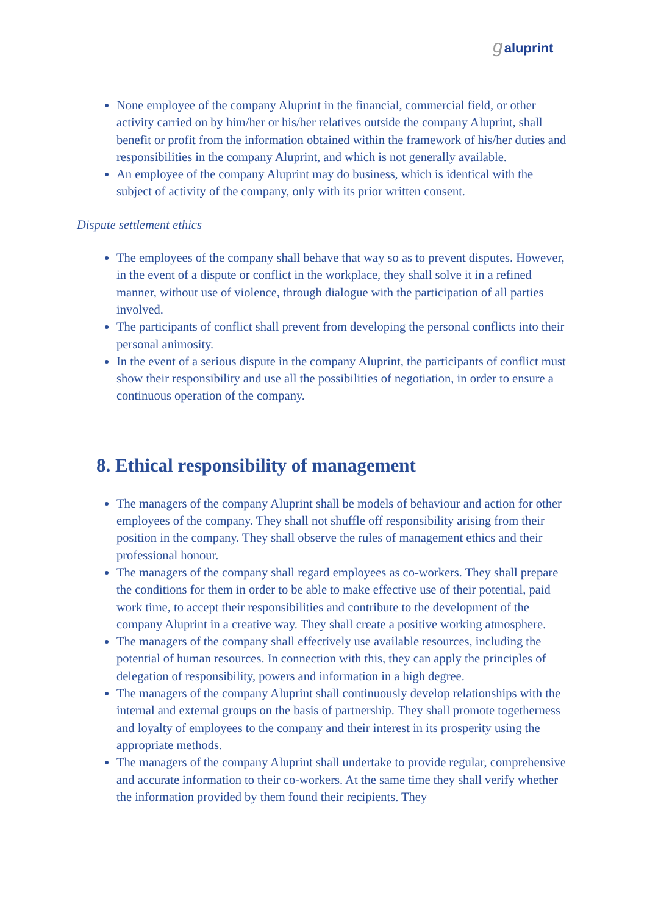galuprint
None employee of the company Aluprint in the financial, commercial field, or other activity carried on by him/her or his/her relatives outside the company Aluprint, shall benefit or profit from the information obtained within the framework of his/her duties and responsibilities in the company Aluprint, and which is not generally available.
An employee of the company Aluprint may do business, which is identical with the subject of activity of the company, only with its prior written consent.
Dispute settlement ethics
The employees of the company shall behave that way so as to prevent disputes. However, in the event of a dispute or conflict in the workplace, they shall solve it in a refined manner, without use of violence, through dialogue with the participation of all parties involved.
The participants of conflict shall prevent from developing the personal conflicts into their personal animosity.
In the event of a serious dispute in the company Aluprint, the participants of conflict must show their responsibility and use all the possibilities of negotiation, in order to ensure a continuous operation of the company.
8. Ethical responsibility of management
The managers of the company Aluprint shall be models of behaviour and action for other employees of the company. They shall not shuffle off responsibility arising from their position in the company. They shall observe the rules of management ethics and their professional honour.
The managers of the company shall regard employees as co-workers. They shall prepare the conditions for them in order to be able to make effective use of their potential, paid work time, to accept their responsibilities and contribute to the development of the company Aluprint in a creative way. They shall create a positive working atmosphere.
The managers of the company shall effectively use available resources, including the potential of human resources. In connection with this, they can apply the principles of delegation of responsibility, powers and information in a high degree.
The managers of the company Aluprint shall continuously develop relationships with the internal and external groups on the basis of partnership. They shall promote togetherness and loyalty of employees to the company and their interest in its prosperity using the appropriate methods.
The managers of the company Aluprint shall undertake to provide regular, comprehensive and accurate information to their co-workers. At the same time they shall verify whether the information provided by them found their recipients. They